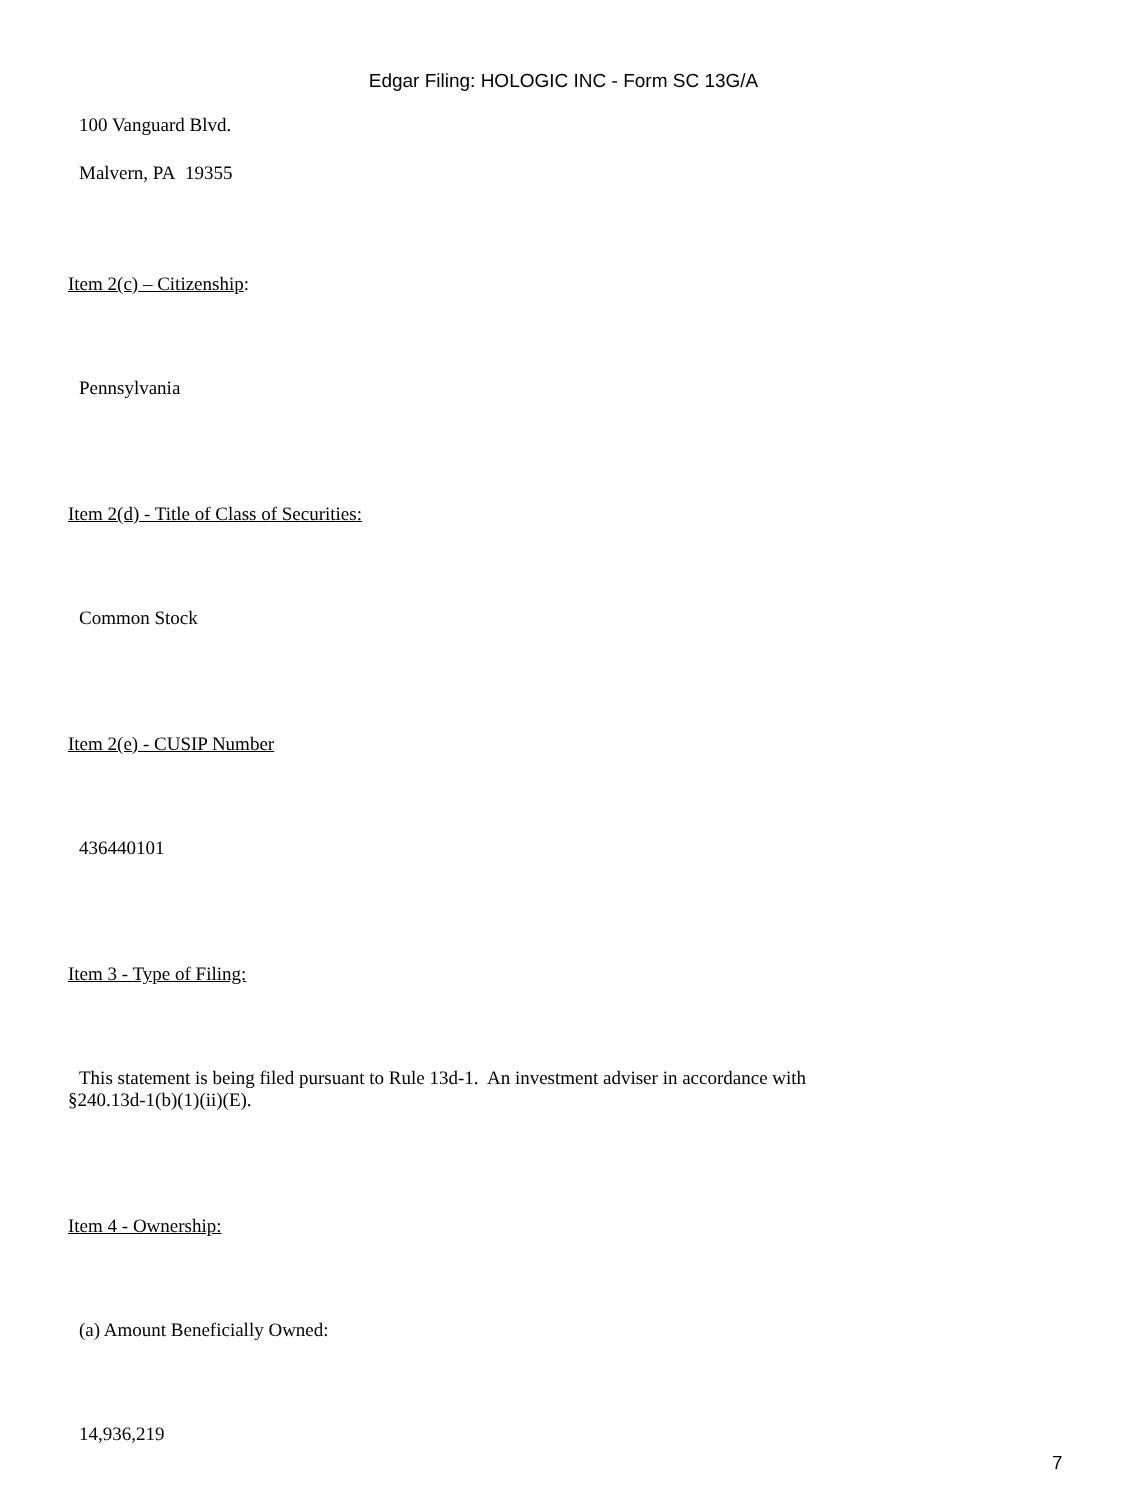Edgar Filing: HOLOGIC INC - Form SC 13G/A
100 Vanguard Blvd.
Malvern, PA 19355
Item 2(c) – Citizenship:
Pennsylvania
Item 2(d) - Title of Class of Securities:
Common Stock
Item 2(e) - CUSIP Number
436440101
Item 3 - Type of Filing:
This statement is being filed pursuant to Rule 13d-1. An investment adviser in accordance with
§240.13d-1(b)(1)(ii)(E).
Item 4 - Ownership:
(a) Amount Beneficially Owned:
14,936,219
7